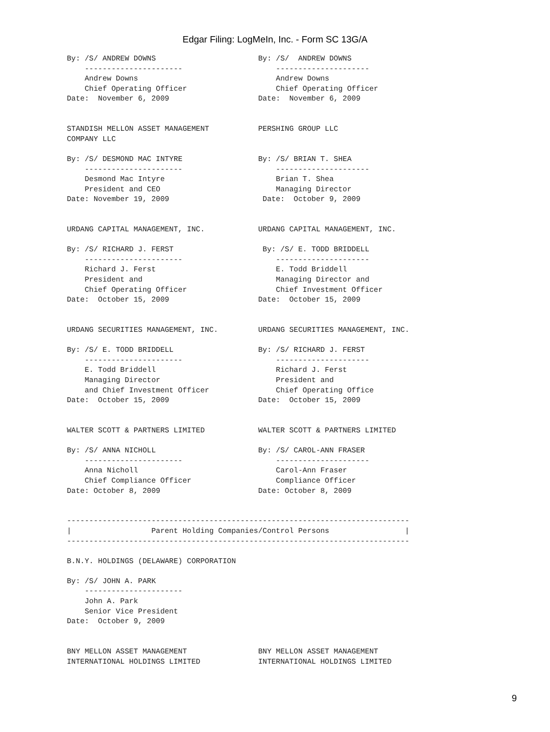Edgar Filing: LogMeIn, Inc. - Form SC 13G/A
By: /S/ ANDREW DOWNS                       By: /S/  ANDREW DOWNS
    ----------------------                     ---------------------
    Andrew Downs                               Andrew Downs
    Chief Operating Officer                    Chief Operating Officer
Date:  November 6, 2009                    Date:  November 6, 2009


STANDISH MELLON ASSET MANAGEMENT           PERSHING GROUP LLC
COMPANY LLC

By: /S/ DESMOND MAC INTYRE                 By: /S/ BRIAN T. SHEA
    ----------------------                     ---------------------
    Desmond Mac Intyre                         Brian T. Shea
    President and CEO                          Managing Director
Date: November 19, 2009                     Date:  October 9, 2009


URDANG CAPITAL MANAGEMENT, INC.            URDANG CAPITAL MANAGEMENT, INC.

By: /S/ RICHARD J. FERST                    By: /S/ E. TODD BRIDDELL
    ----------------------                     ---------------------
    Richard J. Ferst                           E. Todd Briddell
    President and                              Managing Director and
    Chief Operating Officer                    Chief Investment Officer
Date:  October 15, 2009                    Date:  October 15, 2009


URDANG SECURITIES MANAGEMENT, INC.         URDANG SECURITIES MANAGEMENT, INC.

By: /S/ E. TODD BRIDDELL                   By: /S/ RICHARD J. FERST
    ----------------------                     ---------------------
    E. Todd Briddell                           Richard J. Ferst
    Managing Director                          President and
    and Chief Investment Officer               Chief Operating Office
Date:  October 15, 2009                    Date:  October 15, 2009


WALTER SCOTT & PARTNERS LIMITED            WALTER SCOTT & PARTNERS LIMITED

By: /S/ ANNA NICHOLL                       By: /S/ CAROL-ANN FRASER
    ----------------------                     ---------------------
    Anna Nicholl                               Carol-Ann Fraser
    Chief Compliance Officer                   Compliance Officer
Date: October 8, 2009                      Date: October 8, 2009


-----------------------------------------------------------------------------
|                  Parent Holding Companies/Control Persons                 |
-----------------------------------------------------------------------------

B.N.Y. HOLDINGS (DELAWARE) CORPORATION

By: /S/ JOHN A. PARK
    ----------------------
    John A. Park
    Senior Vice President
Date:  October 9, 2009


BNY MELLON ASSET MANAGEMENT                BNY MELLON ASSET MANAGEMENT
INTERNATIONAL HOLDINGS LIMITED             INTERNATIONAL HOLDINGS LIMITED
9